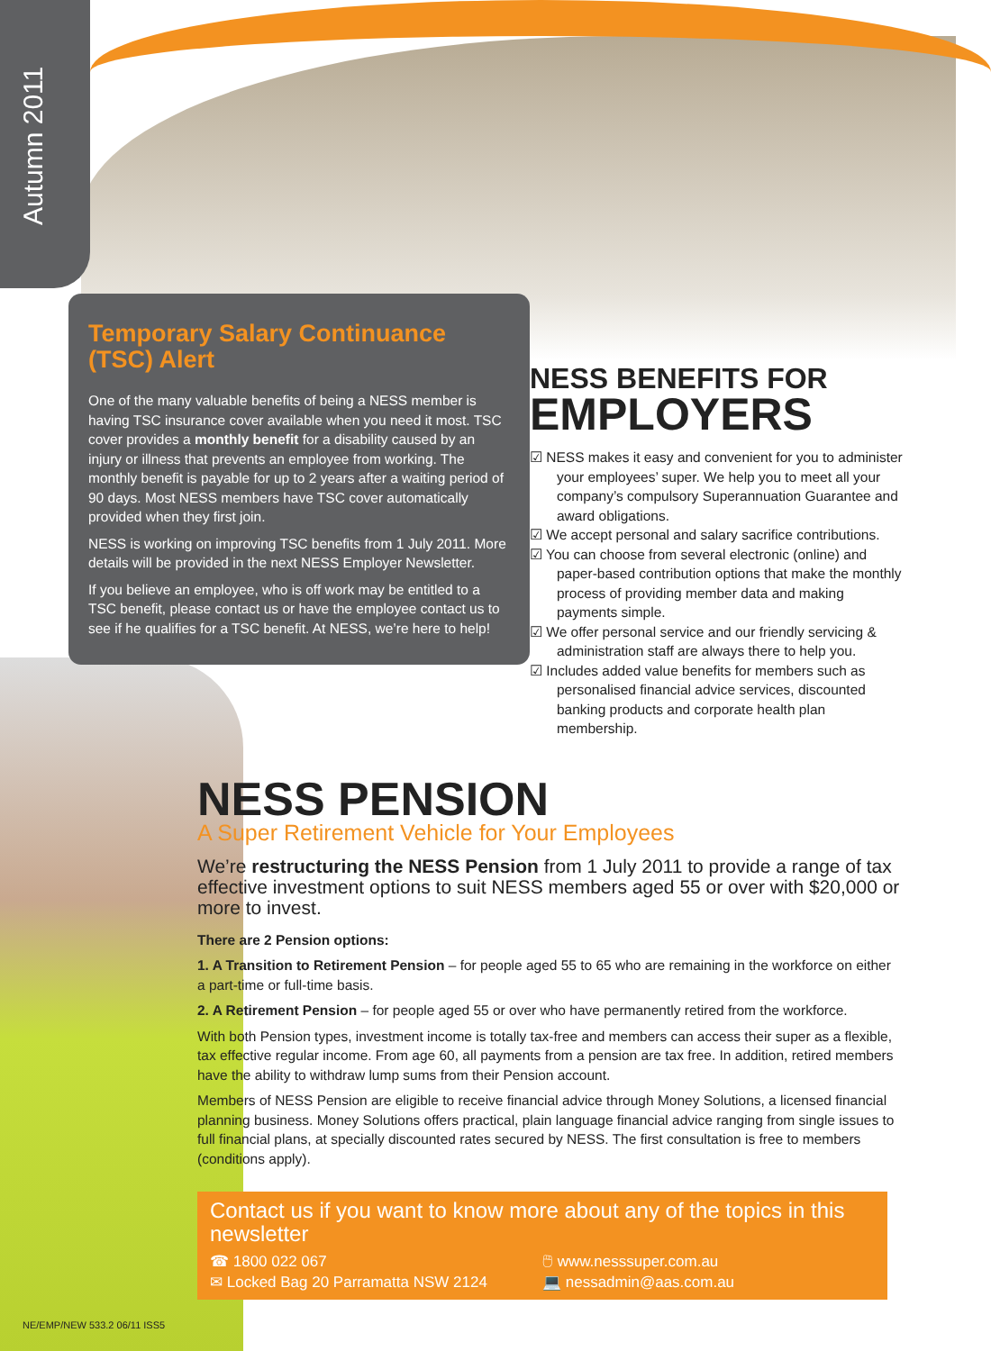Autumn 2011
Temporary Salary Continuance (TSC) Alert
One of the many valuable benefits of being a NESS member is having TSC insurance cover available when you need it most. TSC cover provides a monthly benefit for a disability caused by an injury or illness that prevents an employee from working. The monthly benefit is payable for up to 2 years after a waiting period of 90 days. Most NESS members have TSC cover automatically provided when they first join.
NESS is working on improving TSC benefits from 1 July 2011. More details will be provided in the next NESS Employer Newsletter.
If you believe an employee, who is off work may be entitled to a TSC benefit, please contact us or have the employee contact us to see if he qualifies for a TSC benefit. At NESS, we’re here to help!
NESS BENEFITS FOR
EMPLOYERS
☑ NESS makes it easy and convenient for you to administer your employees’ super. We help you to meet all your company’s compulsory Superannuation Guarantee and award obligations.
☑ We accept personal and salary sacrifice contributions.
☑ You can choose from several electronic (online) and paper-based contribution options that make the monthly process of providing member data and making payments simple.
☑ We offer personal service and our friendly servicing & administration staff are always there to help you.
☑ Includes added value benefits for members such as personalised financial advice services, discounted banking products and corporate health plan membership.
NESS PENSION
A Super Retirement Vehicle for Your Employees
We’re restructuring the NESS Pension from 1 July 2011 to provide a range of tax effective investment options to suit NESS members aged 55 or over with $20,000 or more to invest.
There are 2 Pension options:
1. A Transition to Retirement Pension – for people aged 55 to 65 who are remaining in the workforce on either a part-time or full-time basis.
2. A Retirement Pension – for people aged 55 or over who have permanently retired from the workforce.
With both Pension types, investment income is totally tax-free and members can access their super as a flexible, tax effective regular income. From age 60, all payments from a pension are tax free. In addition, retired members have the ability to withdraw lump sums from their Pension account.
Members of NESS Pension are eligible to receive financial advice through Money Solutions, a licensed financial planning business. Money Solutions offers practical, plain language financial advice ranging from single issues to full financial plans, at specially discounted rates secured by NESS. The first consultation is free to members (conditions apply).
Contact us if you want to know more about any of the topics in this newsletter
☎ 1800 022 067 🖱 www.nesssuper.com.au
✉ Locked Bag 20 Parramatta NSW 2124 💻 nessadmin@aas.com.au
NE/EMP/NEW 533.2 06/11 ISS5